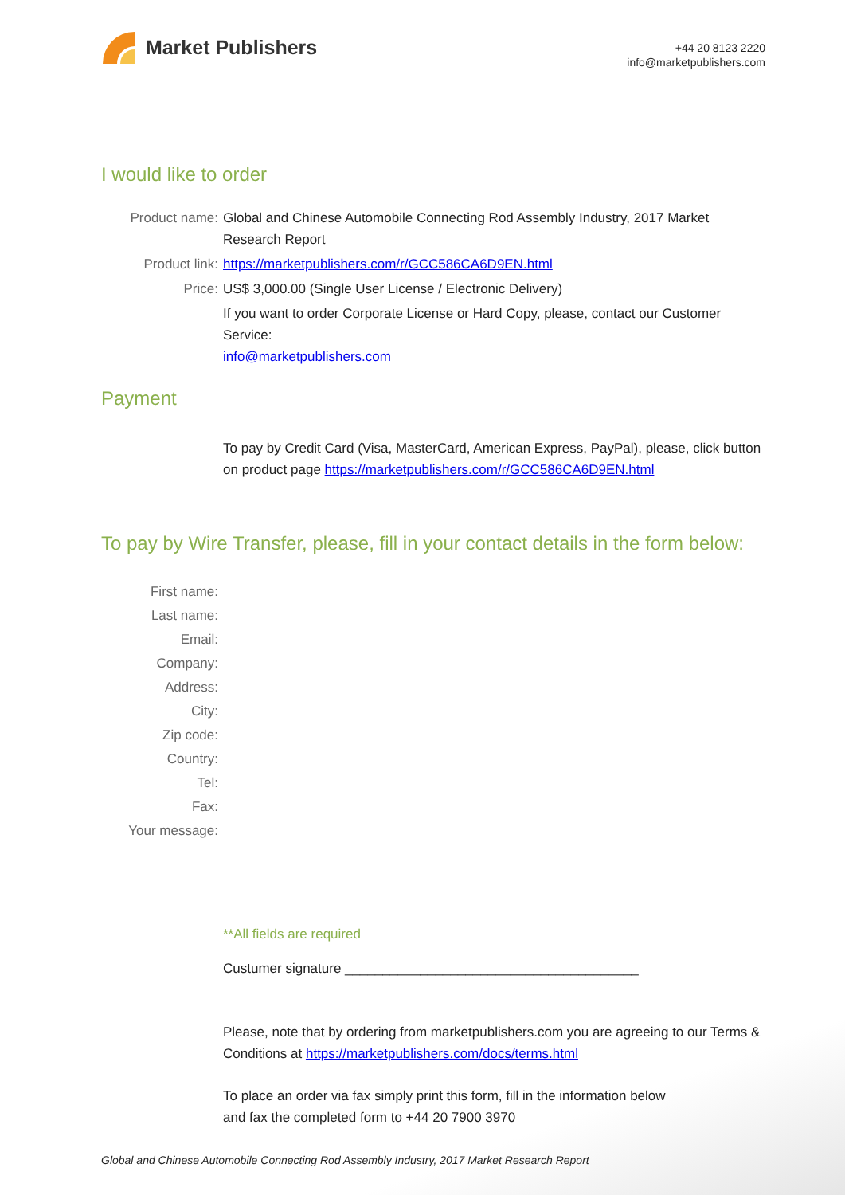Market Publishers
+44 20 8123 2220
info@marketpublishers.com
I would like to order
Product name: Global and Chinese Automobile Connecting Rod Assembly Industry, 2017 Market Research Report
Product link: https://marketpublishers.com/r/GCC586CA6D9EN.html
Price: US$ 3,000.00 (Single User License / Electronic Delivery)
If you want to order Corporate License or Hard Copy, please, contact our Customer Service:
info@marketpublishers.com
Payment
To pay by Credit Card (Visa, MasterCard, American Express, PayPal), please, click button on product page https://marketpublishers.com/r/GCC586CA6D9EN.html
To pay by Wire Transfer, please, fill in your contact details in the form below:
First name:
Last name:
Email:
Company:
Address:
City:
Zip code:
Country:
Tel:
Fax:
Your message:
**All fields are required
Custumer signature _______________________________________
Please, note that by ordering from marketpublishers.com you are agreeing to our Terms & Conditions at https://marketpublishers.com/docs/terms.html
To place an order via fax simply print this form, fill in the information below
and fax the completed form to +44 20 7900 3970
Global and Chinese Automobile Connecting Rod Assembly Industry, 2017 Market Research Report